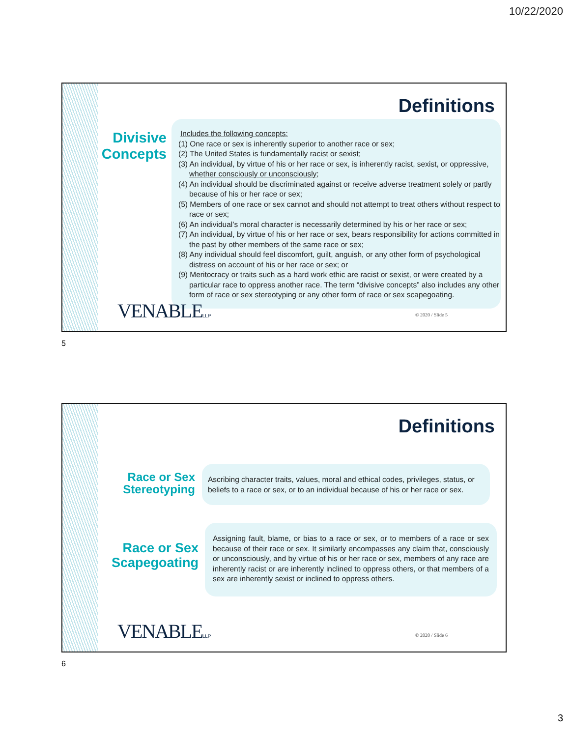10/22/2020
Definitions
Divisive Concepts
Includes the following concepts:
(1) One race or sex is inherently superior to another race or sex;
(2) The United States is fundamentally racist or sexist;
(3) An individual, by virtue of his or her race or sex, is inherently racist, sexist, or oppressive, whether consciously or unconsciously;
(4) An individual should be discriminated against or receive adverse treatment solely or partly because of his or her race or sex;
(5) Members of one race or sex cannot and should not attempt to treat others without respect to race or sex;
(6) An individual’s moral character is necessarily determined by his or her race or sex;
(7) An individual, by virtue of his or her race or sex, bears responsibility for actions committed in the past by other members of the same race or sex;
(8) Any individual should feel discomfort, guilt, anguish, or any other form of psychological distress on account of his or her race or sex; or
(9) Meritocracy or traits such as a hard work ethic are racist or sexist, or were created by a particular race to oppress another race. The term “divisive concepts” also includes any other form of race or sex stereotyping or any other form of race or sex scapegoating.
VENABLELLP © 2020 / Slide 5
5
Definitions
Race or Sex Stereotyping
Ascribing character traits, values, moral and ethical codes, privileges, status, or beliefs to a race or sex, or to an individual because of his or her race or sex.
Race or Sex Scapegoating
Assigning fault, blame, or bias to a race or sex, or to members of a race or sex because of their race or sex. It similarly encompasses any claim that, consciously or unconsciously, and by virtue of his or her race or sex, members of any race are inherently racist or are inherently inclined to oppress others, or that members of a sex are inherently sexist or inclined to oppress others.
VENABLELLP © 2020 / Slide 6
6
3